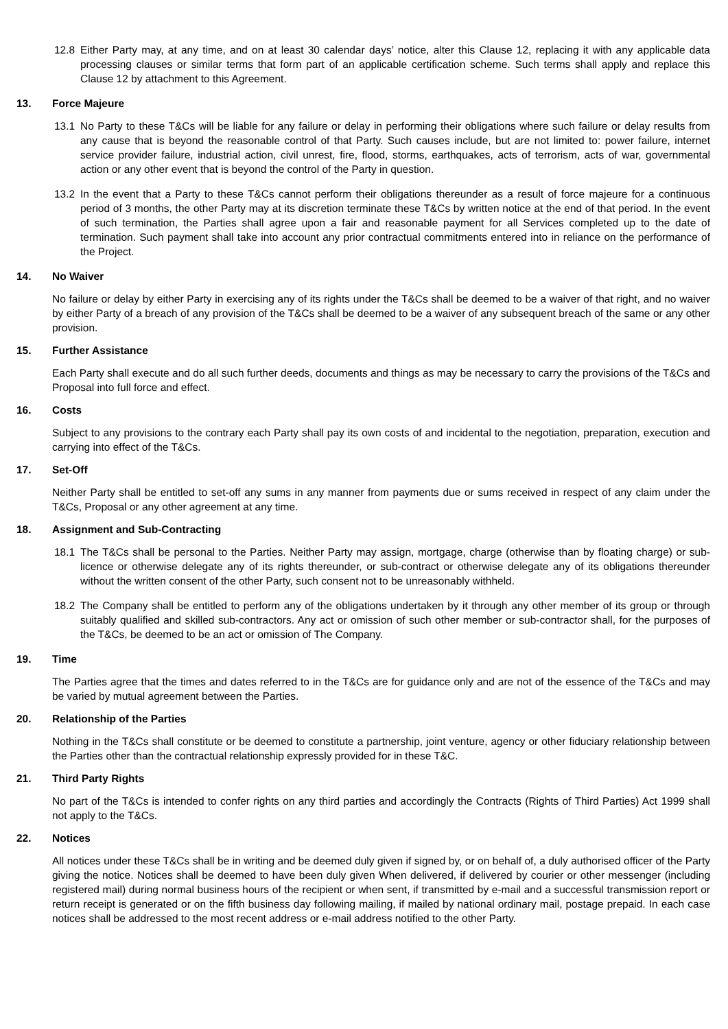12.8 Either Party may, at any time, and on at least 30 calendar days’ notice, alter this Clause 12, replacing it with any applicable data processing clauses or similar terms that form part of an applicable certification scheme. Such terms shall apply and replace this Clause 12 by attachment to this Agreement.
13. Force Majeure
13.1 No Party to these T&Cs will be liable for any failure or delay in performing their obligations where such failure or delay results from any cause that is beyond the reasonable control of that Party. Such causes include, but are not limited to: power failure, internet service provider failure, industrial action, civil unrest, fire, flood, storms, earthquakes, acts of terrorism, acts of war, governmental action or any other event that is beyond the control of the Party in question.
13.2 In the event that a Party to these T&Cs cannot perform their obligations thereunder as a result of force majeure for a continuous period of 3 months, the other Party may at its discretion terminate these T&Cs by written notice at the end of that period. In the event of such termination, the Parties shall agree upon a fair and reasonable payment for all Services completed up to the date of termination. Such payment shall take into account any prior contractual commitments entered into in reliance on the performance of the Project.
14. No Waiver
No failure or delay by either Party in exercising any of its rights under the T&Cs shall be deemed to be a waiver of that right, and no waiver by either Party of a breach of any provision of the T&Cs shall be deemed to be a waiver of any subsequent breach of the same or any other provision.
15. Further Assistance
Each Party shall execute and do all such further deeds, documents and things as may be necessary to carry the provisions of the T&Cs and Proposal into full force and effect.
16. Costs
Subject to any provisions to the contrary each Party shall pay its own costs of and incidental to the negotiation, preparation, execution and carrying into effect of the T&Cs.
17. Set-Off
Neither Party shall be entitled to set-off any sums in any manner from payments due or sums received in respect of any claim under the T&Cs, Proposal or any other agreement at any time.
18. Assignment and Sub-Contracting
18.1 The T&Cs shall be personal to the Parties. Neither Party may assign, mortgage, charge (otherwise than by floating charge) or sub-licence or otherwise delegate any of its rights thereunder, or sub-contract or otherwise delegate any of its obligations thereunder without the written consent of the other Party, such consent not to be unreasonably withheld.
18.2 The Company shall be entitled to perform any of the obligations undertaken by it through any other member of its group or through suitably qualified and skilled sub-contractors. Any act or omission of such other member or sub-contractor shall, for the purposes of the T&Cs, be deemed to be an act or omission of The Company.
19. Time
The Parties agree that the times and dates referred to in the T&Cs are for guidance only and are not of the essence of the T&Cs and may be varied by mutual agreement between the Parties.
20. Relationship of the Parties
Nothing in the T&Cs shall constitute or be deemed to constitute a partnership, joint venture, agency or other fiduciary relationship between the Parties other than the contractual relationship expressly provided for in these T&C.
21. Third Party Rights
No part of the T&Cs is intended to confer rights on any third parties and accordingly the Contracts (Rights of Third Parties) Act 1999 shall not apply to the T&Cs.
22. Notices
All notices under these T&Cs shall be in writing and be deemed duly given if signed by, or on behalf of, a duly authorised officer of the Party giving the notice. Notices shall be deemed to have been duly given When delivered, if delivered by courier or other messenger (including registered mail) during normal business hours of the recipient or when sent, if transmitted by e-mail and a successful transmission report or return receipt is generated or on the fifth business day following mailing, if mailed by national ordinary mail, postage prepaid. In each case notices shall be addressed to the most recent address or e-mail address notified to the other Party.